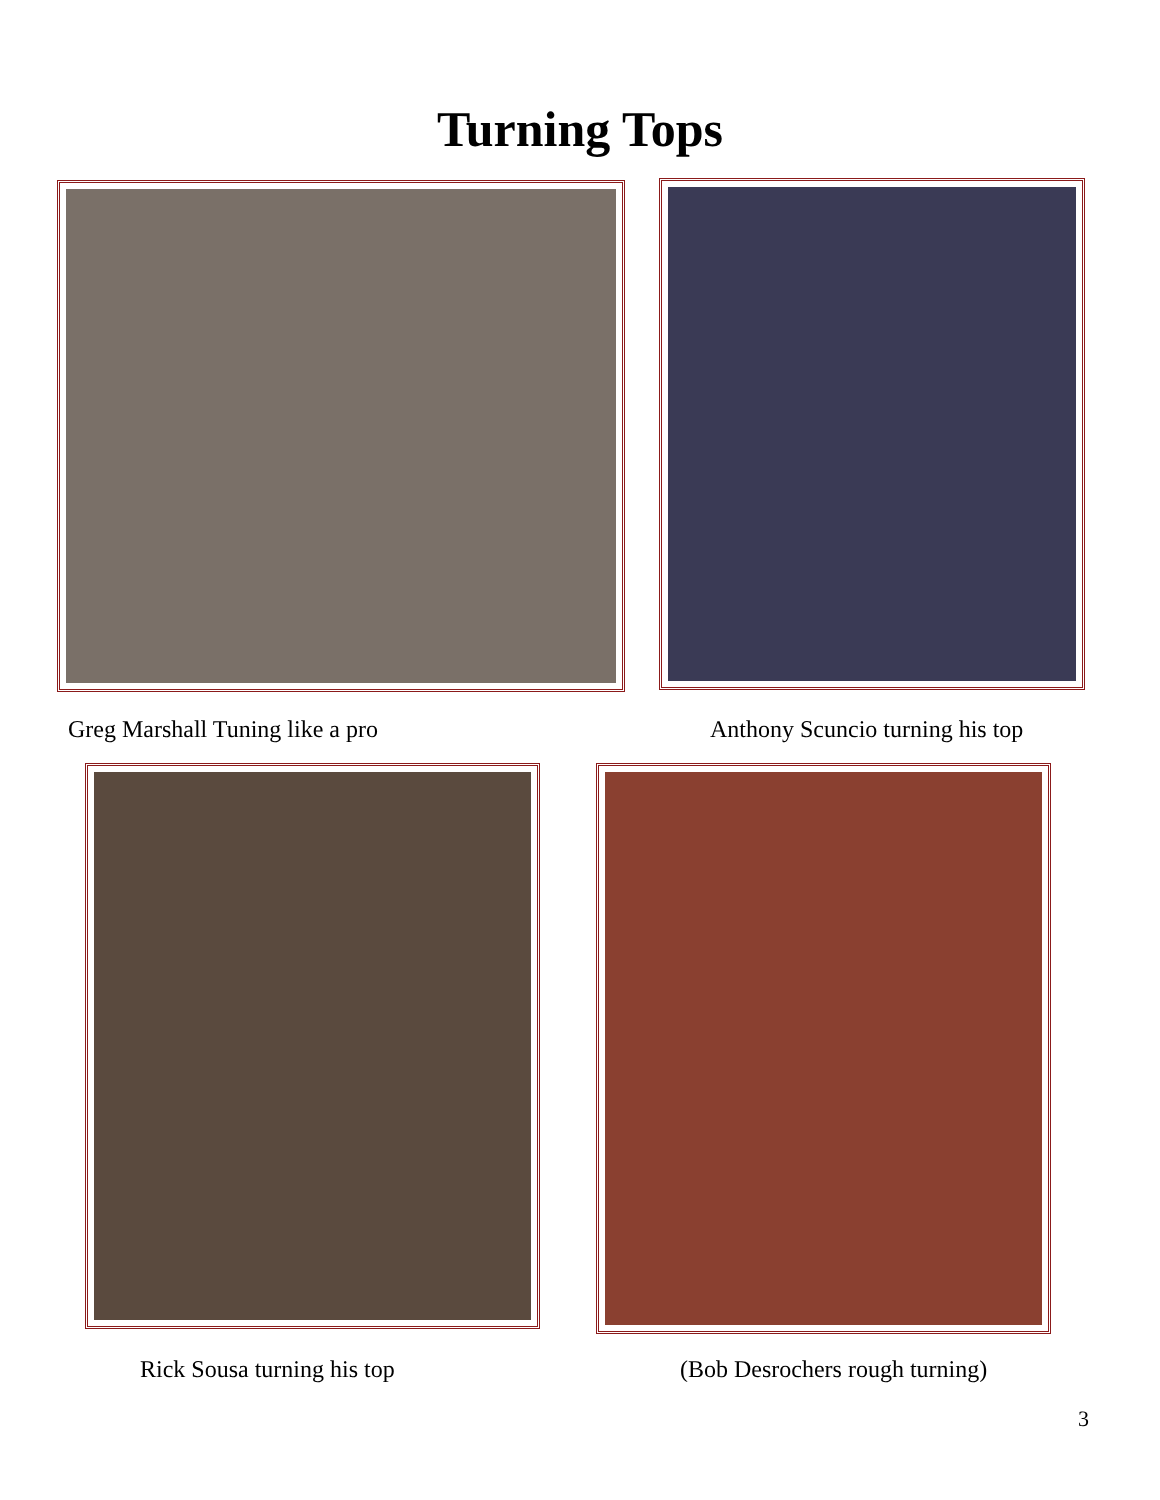Turning Tops
Greg Marshall Tuning like a pro
Anthony Scuncio turning his top
Rick Sousa turning his top (Bob Desrochers rough turning)
3